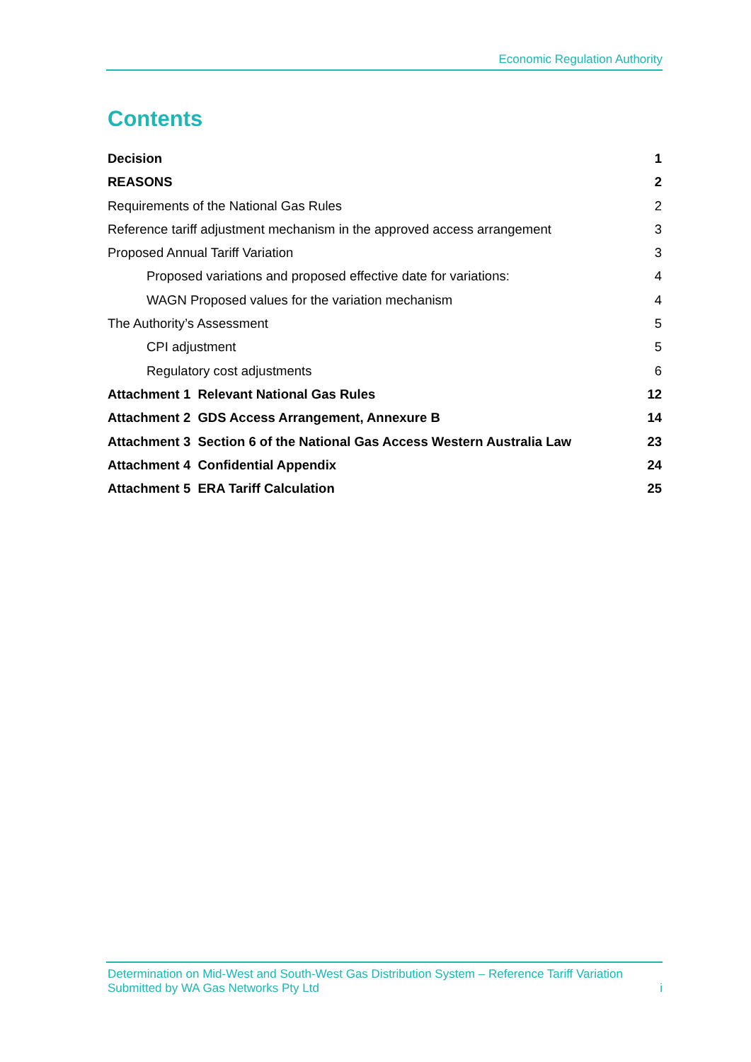Economic Regulation Authority
Contents
Decision 1
REASONS 2
Requirements of the National Gas Rules 2
Reference tariff adjustment mechanism in the approved access arrangement 3
Proposed Annual Tariff Variation 3
Proposed variations and proposed effective date for variations: 4
WAGN Proposed values for the variation mechanism 4
The Authority’s Assessment 5
CPI adjustment 5
Regulatory cost adjustments 6
Attachment 1 Relevant National Gas Rules 12
Attachment 2 GDS Access Arrangement, Annexure B 14
Attachment 3 Section 6 of the National Gas Access Western Australia Law 23
Attachment 4 Confidential Appendix 24
Attachment 5 ERA Tariff Calculation 25
Determination on Mid-West and South-West Gas Distribution System – Reference Tariff Variation
Submitted by WA Gas Networks Pty Ltd i